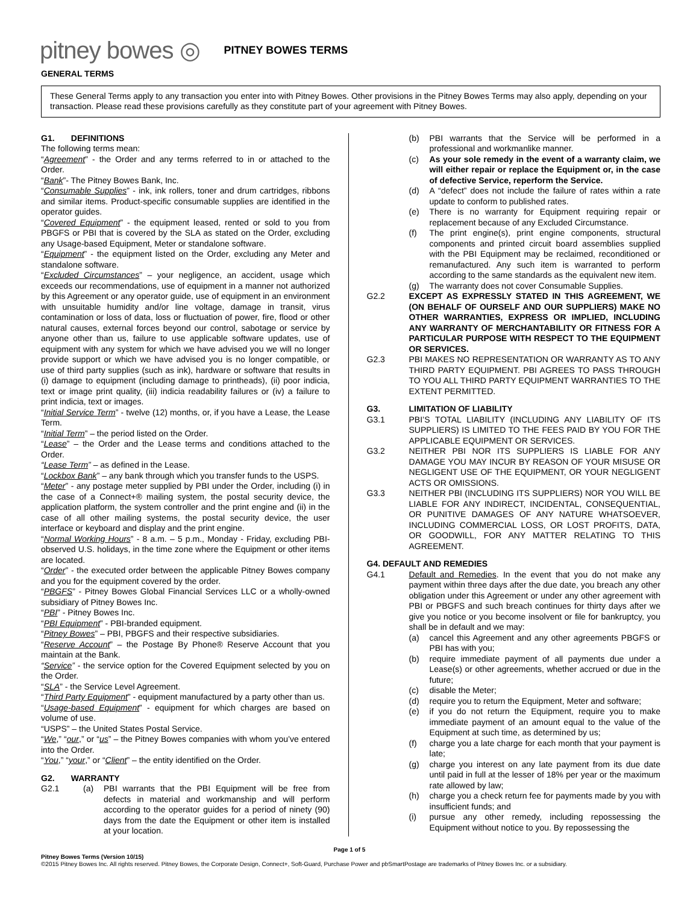pitney bowes ◎ PITNEY BOWES TERMS
GENERAL TERMS
These General Terms apply to any transaction you enter into with Pitney Bowes. Other provisions in the Pitney Bowes Terms may also apply, depending on your transaction. Please read these provisions carefully as they constitute part of your agreement with Pitney Bowes.
G1. DEFINITIONS
The following terms mean:
“Agreement” - the Order and any terms referred to in or attached to the Order.
“Bank”- The Pitney Bowes Bank, Inc.
“Consumable Supplies” - ink, ink rollers, toner and drum cartridges, ribbons and similar items. Product-specific consumable supplies are identified in the operator guides.
“Covered Equipment” - the equipment leased, rented or sold to you from PBGFS or PBI that is covered by the SLA as stated on the Order, excluding any Usage-based Equipment, Meter or standalone software.
“Equipment” - the equipment listed on the Order, excluding any Meter and standalone software.
“Excluded Circumstances” – your negligence, an accident, usage which exceeds our recommendations, use of equipment in a manner not authorized by this Agreement or any operator guide, use of equipment in an environment with unsuitable humidity and/or line voltage, damage in transit, virus contamination or loss of data, loss or fluctuation of power, fire, flood or other natural causes, external forces beyond our control, sabotage or service by anyone other than us, failure to use applicable software updates, use of equipment with any system for which we have advised you we will no longer provide support or which we have advised you is no longer compatible, or use of third party supplies (such as ink), hardware or software that results in (i) damage to equipment (including damage to printheads), (ii) poor indicia, text or image print quality, (iii) indicia readability failures or (iv) a failure to print indicia, text or images.
“Initial Service Term” - twelve (12) months, or, if you have a Lease, the Lease Term.
“Initial Term” – the period listed on the Order.
“Lease” – the Order and the Lease terms and conditions attached to the Order.
“Lease Term” – as defined in the Lease.
“Lockbox Bank” – any bank through which you transfer funds to the USPS.
“Meter” - any postage meter supplied by PBI under the Order, including (i) in the case of a Connect+® mailing system, the postal security device, the application platform, the system controller and the print engine and (ii) in the case of all other mailing systems, the postal security device, the user interface or keyboard and display and the print engine.
“Normal Working Hours” - 8 a.m. – 5 p.m., Monday - Friday, excluding PBI-observed U.S. holidays, in the time zone where the Equipment or other items are located.
“Order” - the executed order between the applicable Pitney Bowes company and you for the equipment covered by the order.
“PBGFS” - Pitney Bowes Global Financial Services LLC or a wholly-owned subsidiary of Pitney Bowes Inc.
“PBI” - Pitney Bowes Inc.
“PBI Equipment” - PBI-branded equipment.
“Pitney Bowes” – PBI, PBGFS and their respective subsidiaries.
“Reserve Account” – the Postage By Phone® Reserve Account that you maintain at the Bank.
“Service” - the service option for the Covered Equipment selected by you on the Order.
“SLA” - the Service Level Agreement.
“Third Party Equipment” - equipment manufactured by a party other than us.
“Usage-based Equipment” - equipment for which charges are based on volume of use.
“USPS” – the United States Postal Service.
“We,” “our,” or “us” – the Pitney Bowes companies with whom you’ve entered into the Order.
“You,” “your,” or “Client” – the entity identified on the Order.
G2. WARRANTY
G2.1 (a) PBI warrants that the PBI Equipment will be free from defects in material and workmanship and will perform according to the operator guides for a period of ninety (90) days from the date the Equipment or other item is installed at your location.
(b) PBI warrants that the Service will be performed in a professional and workmanlike manner.
(c) As your sole remedy in the event of a warranty claim, we will either repair or replace the Equipment or, in the case of defective Service, reperform the Service.
(d) A “defect” does not include the failure of rates within a rate update to conform to published rates.
(e) There is no warranty for Equipment requiring repair or replacement because of any Excluded Circumstance.
(f) The print engine(s), print engine components, structural components and printed circuit board assemblies supplied with the PBI Equipment may be reclaimed, reconditioned or remanufactured. Any such item is warranted to perform according to the same standards as the equivalent new item.
(g) The warranty does not cover Consumable Supplies.
G2.2 EXCEPT AS EXPRESSLY STATED IN THIS AGREEMENT, WE (ON BEHALF OF OURSELF AND OUR SUPPLIERS) MAKE NO OTHER WARRANTIES, EXPRESS OR IMPLIED, INCLUDING ANY WARRANTY OF MERCHANTABILITY OR FITNESS FOR A PARTICULAR PURPOSE WITH RESPECT TO THE EQUIPMENT OR SERVICES.
G2.3 PBI MAKES NO REPRESENTATION OR WARRANTY AS TO ANY THIRD PARTY EQUIPMENT. PBI AGREES TO PASS THROUGH TO YOU ALL THIRD PARTY EQUIPMENT WARRANTIES TO THE EXTENT PERMITTED.
G3. LIMITATION OF LIABILITY
G3.1 PBI’S TOTAL LIABILITY (INCLUDING ANY LIABILITY OF ITS SUPPLIERS) IS LIMITED TO THE FEES PAID BY YOU FOR THE APPLICABLE EQUIPMENT OR SERVICES.
G3.2 NEITHER PBI NOR ITS SUPPLIERS IS LIABLE FOR ANY DAMAGE YOU MAY INCUR BY REASON OF YOUR MISUSE OR NEGLIGENT USE OF THE EQUIPMENT, OR YOUR NEGLIGENT ACTS OR OMISSIONS.
G3.3 NEITHER PBI (INCLUDING ITS SUPPLIERS) NOR YOU WILL BE LIABLE FOR ANY INDIRECT, INCIDENTAL, CONSEQUENTIAL, OR PUNITIVE DAMAGES OF ANY NATURE WHATSOEVER, INCLUDING COMMERCIAL LOSS, OR LOST PROFITS, DATA, OR GOODWILL, FOR ANY MATTER RELATING TO THIS AGREEMENT.
G4. DEFAULT AND REMEDIES
G4.1 Default and Remedies. In the event that you do not make any payment within three days after the due date, you breach any other obligation under this Agreement or under any other agreement with PBI or PBGFS and such breach continues for thirty days after we give you notice or you become insolvent or file for bankruptcy, you shall be in default and we may:
(a) cancel this Agreement and any other agreements PBGFS or PBI has with you;
(b) require immediate payment of all payments due under a Lease(s) or other agreements, whether accrued or due in the future;
(c) disable the Meter;
(d) require you to return the Equipment, Meter and software;
(e) if you do not return the Equipment, require you to make immediate payment of an amount equal to the value of the Equipment at such time, as determined by us;
(f) charge you a late charge for each month that your payment is late;
(g) charge you interest on any late payment from its due date until paid in full at the lesser of 18% per year or the maximum rate allowed by law;
(h) charge you a check return fee for payments made by you with insufficient funds; and
(i) pursue any other remedy, including repossessing the Equipment without notice to you. By repossessing the
Page 1 of 5
Pitney Bowes Terms (Version 10/15)
©2015 Pitney Bowes Inc. All rights reserved. Pitney Bowes, the Corporate Design, Connect+, Soft-Guard, Purchase Power and pbSmartPostage are trademarks of Pitney Bowes Inc. or a subsidiary.